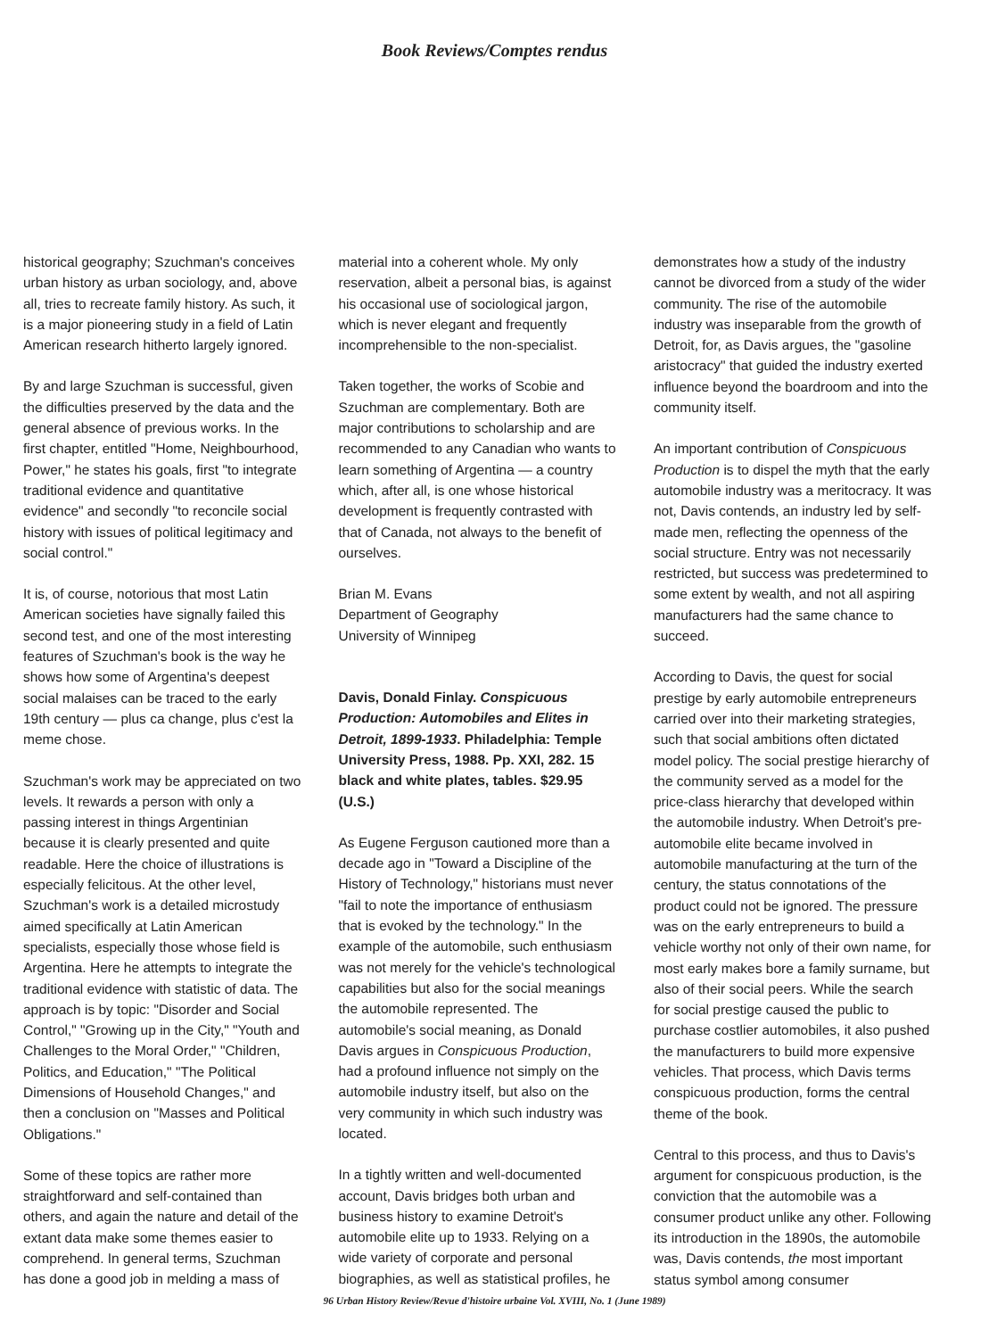Book Reviews/Comptes rendus
historical geography; Szuchman's conceives urban history as urban sociology, and, above all, tries to recreate family history. As such, it is a major pioneering study in a field of Latin American research hitherto largely ignored.
By and large Szuchman is successful, given the difficulties preserved by the data and the general absence of previous works. In the first chapter, entitled "Home, Neighbourhood, Power," he states his goals, first "to integrate traditional evidence and quantitative evidence" and secondly "to reconcile social history with issues of political legitimacy and social control."
It is, of course, notorious that most Latin American societies have signally failed this second test, and one of the most interesting features of Szuchman's book is the way he shows how some of Argentina's deepest social malaises can be traced to the early 19th century — plus ca change, plus c'est la meme chose.
Szuchman's work may be appreciated on two levels. It rewards a person with only a passing interest in things Argentinian because it is clearly presented and quite readable. Here the choice of illustrations is especially felicitous. At the other level, Szuchman's work is a detailed microstudy aimed specifically at Latin American specialists, especially those whose field is Argentina. Here he attempts to integrate the traditional evidence with statistic of data. The approach is by topic: "Disorder and Social Control," "Growing up in the City," "Youth and Challenges to the Moral Order," "Children, Politics, and Education," "The Political Dimensions of Household Changes," and then a conclusion on "Masses and Political Obligations."
Some of these topics are rather more straightforward and self-contained than others, and again the nature and detail of the extant data make some themes easier to comprehend. In general terms, Szuchman has done a good job in melding a mass of
material into a coherent whole. My only reservation, albeit a personal bias, is against his occasional use of sociological jargon, which is never elegant and frequently incomprehensible to the non-specialist.
Taken together, the works of Scobie and Szuchman are complementary. Both are major contributions to scholarship and are recommended to any Canadian who wants to learn something of Argentina — a country which, after all, is one whose historical development is frequently contrasted with that of Canada, not always to the benefit of ourselves.
Brian M. Evans
Department of Geography
University of Winnipeg
Davis, Donald Finlay. Conspicuous Production: Automobiles and Elites in Detroit, 1899-1933. Philadelphia: Temple University Press, 1988. Pp. XXI, 282. 15 black and white plates, tables. $29.95 (U.S.)
As Eugene Ferguson cautioned more than a decade ago in "Toward a Discipline of the History of Technology," historians must never "fail to note the importance of enthusiasm that is evoked by the technology." In the example of the automobile, such enthusiasm was not merely for the vehicle's technological capabilities but also for the social meanings the automobile represented. The automobile's social meaning, as Donald Davis argues in Conspicuous Production, had a profound influence not simply on the automobile industry itself, but also on the very community in which such industry was located.
In a tightly written and well-documented account, Davis bridges both urban and business history to examine Detroit's automobile elite up to 1933. Relying on a wide variety of corporate and personal biographies, as well as statistical profiles, he
demonstrates how a study of the industry cannot be divorced from a study of the wider community. The rise of the automobile industry was inseparable from the growth of Detroit, for, as Davis argues, the "gasoline aristocracy" that guided the industry exerted influence beyond the boardroom and into the community itself.
An important contribution of Conspicuous Production is to dispel the myth that the early automobile industry was a meritocracy. It was not, Davis contends, an industry led by self-made men, reflecting the openness of the social structure. Entry was not necessarily restricted, but success was predetermined to some extent by wealth, and not all aspiring manufacturers had the same chance to succeed.
According to Davis, the quest for social prestige by early automobile entrepreneurs carried over into their marketing strategies, such that social ambitions often dictated model policy. The social prestige hierarchy of the community served as a model for the price-class hierarchy that developed within the automobile industry. When Detroit's pre-automobile elite became involved in automobile manufacturing at the turn of the century, the status connotations of the product could not be ignored. The pressure was on the early entrepreneurs to build a vehicle worthy not only of their own name, for most early makes bore a family surname, but also of their social peers. While the search for social prestige caused the public to purchase costlier automobiles, it also pushed the manufacturers to build more expensive vehicles. That process, which Davis terms conspicuous production, forms the central theme of the book.
Central to this process, and thus to Davis's argument for conspicuous production, is the conviction that the automobile was a consumer product unlike any other. Following its introduction in the 1890s, the automobile was, Davis contends, the most important status symbol among consumer
96 Urban History Review/Revue d'histoire urbaine Vol. XVIII, No. 1 (June 1989)